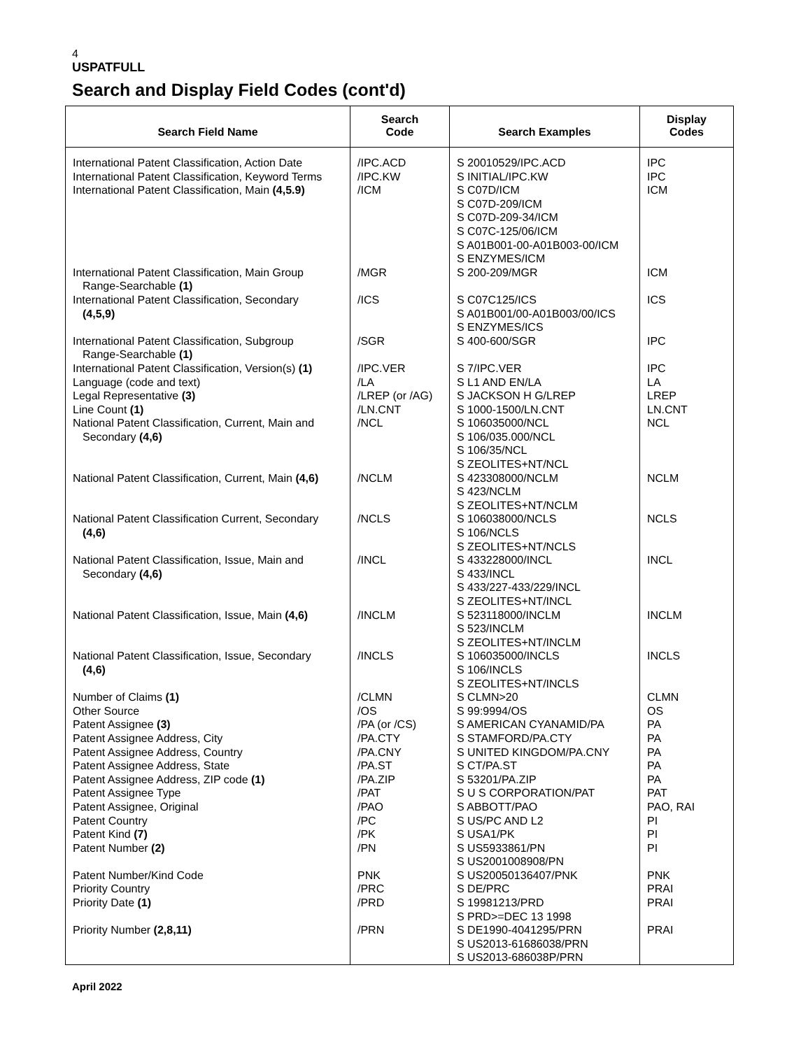4
USPATFULL
Search and Display Field Codes (cont'd)
| Search Field Name | Search Code | Search Examples | Display Codes |
| --- | --- | --- | --- |
| International Patent Classification, Action Date International Patent Classification, Keyword Terms International Patent Classification, Main (4,5.9) | /IPC.ACD /IPC.KW /ICM | S 20010529/IPC.ACD S INITIAL/IPC.KW S C07D/ICM S C07D-209/ICM S C07D-209-34/ICM S C07C-125/06/ICM S A01B001-00-A01B003-00/ICM S ENZYMES/ICM | IPC IPC ICM |
| International Patent Classification, Main Group Range-Searchable (1) | /MGR | S 200-209/MGR | ICM |
| International Patent Classification, Secondary (4,5,9) | /ICS | S C07C125/ICS S A01B001/00-A01B003/00/ICS S ENZYMES/ICS | ICS |
| International Patent Classification, Subgroup Range-Searchable (1) | /SGR | S 400-600/SGR | IPC |
| International Patent Classification, Version(s) (1) Language (code and text) Legal Representative (3) Line Count (1) National Patent Classification, Current, Main and Secondary (4,6) | /IPC.VER /LA /LREP (or /AG) /LN.CNT /NCL | S 7/IPC.VER S L1 AND EN/LA S JACKSON H G/LREP S 1000-1500/LN.CNT S 106035000/NCL S 106/035.000/NCL S 106/35/NCL S ZEOLITES+NT/NCL | IPC LA LREP LN.CNT NCL |
| National Patent Classification, Current, Main (4,6) | /NCLM | S 423308000/NCLM S 423/NCLM S ZEOLITES+NT/NCLM | NCLM |
| National Patent Classification Current, Secondary (4,6) | /NCLS | S 106038000/NCLS S 106/NCLS S ZEOLITES+NT/NCLS | NCLS |
| National Patent Classification, Issue, Main and Secondary (4,6) | /INCL | S 433228000/INCL S 433/INCL S 433/227-433/229/INCL S ZEOLITES+NT/INCL | INCL |
| National Patent Classification, Issue, Main (4,6) | /INCLM | S 523118000/INCLM S 523/INCLM S ZEOLITES+NT/INCLM | INCLM |
| National Patent Classification, Issue, Secondary (4,6) | /INCLS | S 106035000/INCLS S 106/INCLS S ZEOLITES+NT/INCLS | INCLS |
| Number of Claims (1) Other Source Patent Assignee (3) Patent Assignee Address, City Patent Assignee Address, Country Patent Assignee Address, State Patent Assignee Address, ZIP code (1) Patent Assignee Type Patent Assignee, Original Patent Country Patent Kind (7) Patent Number (2) | /CLMN /OS /PA (or /CS) /PA.CTY /PA.CNY /PA.ST /PA.ZIP /PAT /PAO /PC /PK /PN | S CLMN>20 S 99:9994/OS S AMERICAN CYANAMID/PA S STAMFORD/PA.CTY S UNITED KINGDOM/PA.CNY S CT/PA.ST S 53201/PA.ZIP S U S CORPORATION/PAT S ABBOTT/PAO S US/PC AND L2 S USA1/PK S US5933861/PN S US2001008908/PN | CLMN OS PA PA PA PA PA PAT PAO, RAI PI PI PI |
| Patent Number/Kind Code Priority Country Priority Date (1) | PNK /PRC /PRD | S US20050136407/PNK S DE/PRC S 19981213/PRD S PRD>=DEC 13 1998 | PNK PRAI PRAI |
| Priority Number (2,8,11) | /PRN | S DE1990-4041295/PRN S US2013-61686038/PRN S US2013-686038P/PRN | PRAI |
April 2022